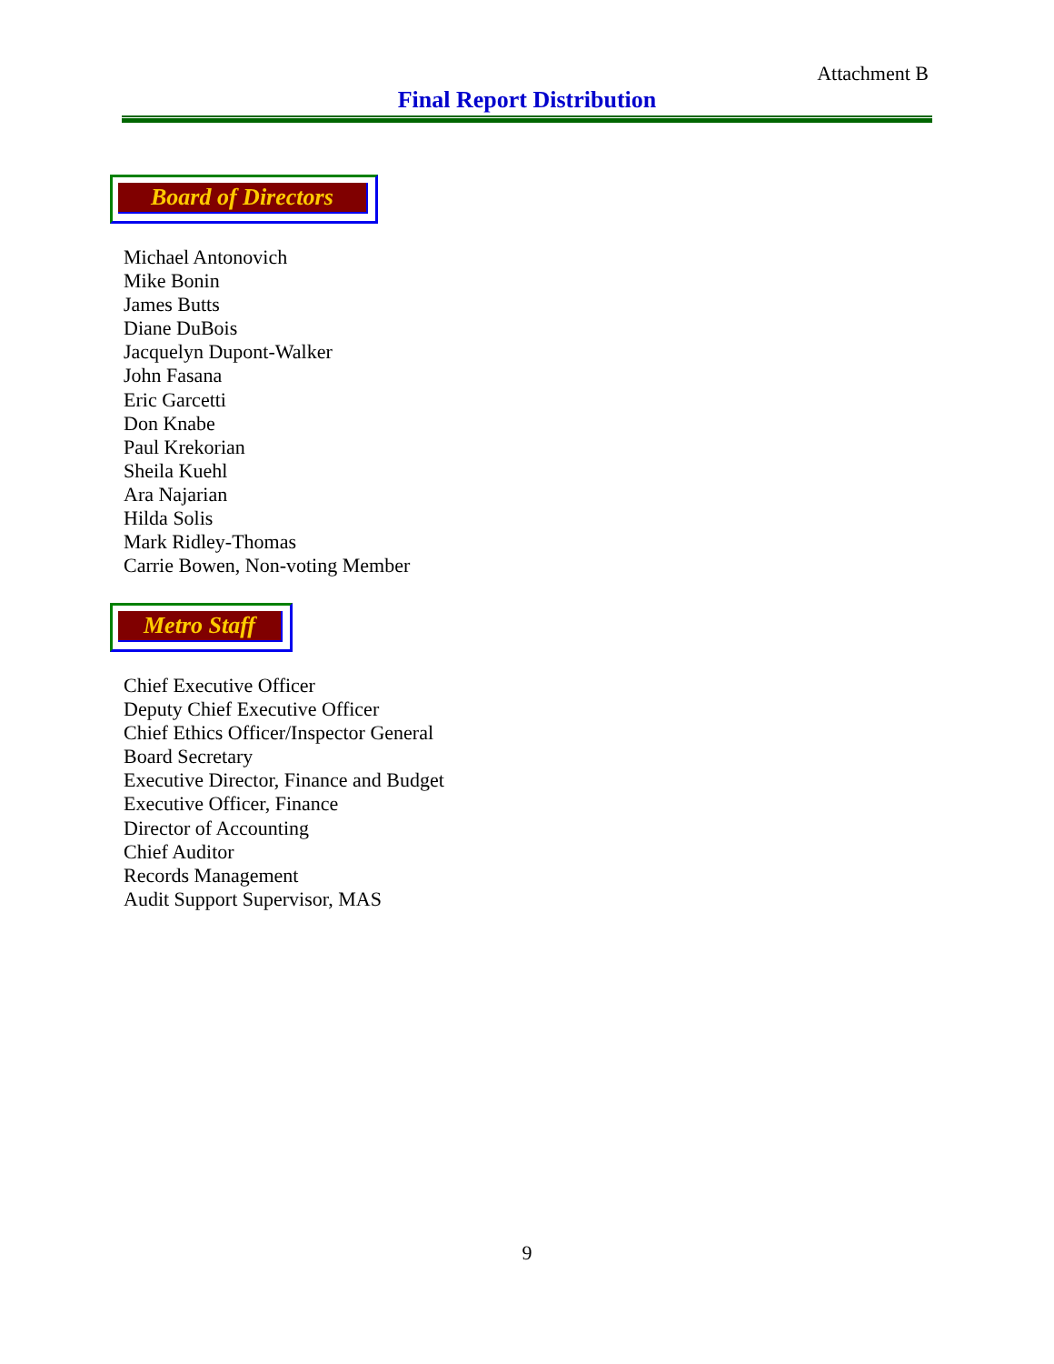Attachment B
Final Report Distribution
Board of Directors
Michael Antonovich
Mike Bonin
James Butts
Diane DuBois
Jacquelyn Dupont-Walker
John Fasana
Eric Garcetti
Don Knabe
Paul Krekorian
Sheila Kuehl
Ara Najarian
Hilda Solis
Mark Ridley-Thomas
Carrie Bowen, Non-voting Member
Metro Staff
Chief Executive Officer
Deputy Chief Executive Officer
Chief Ethics Officer/Inspector General
Board Secretary
Executive Director, Finance and Budget
Executive Officer, Finance
Director of Accounting
Chief Auditor
Records Management
Audit Support Supervisor, MAS
9